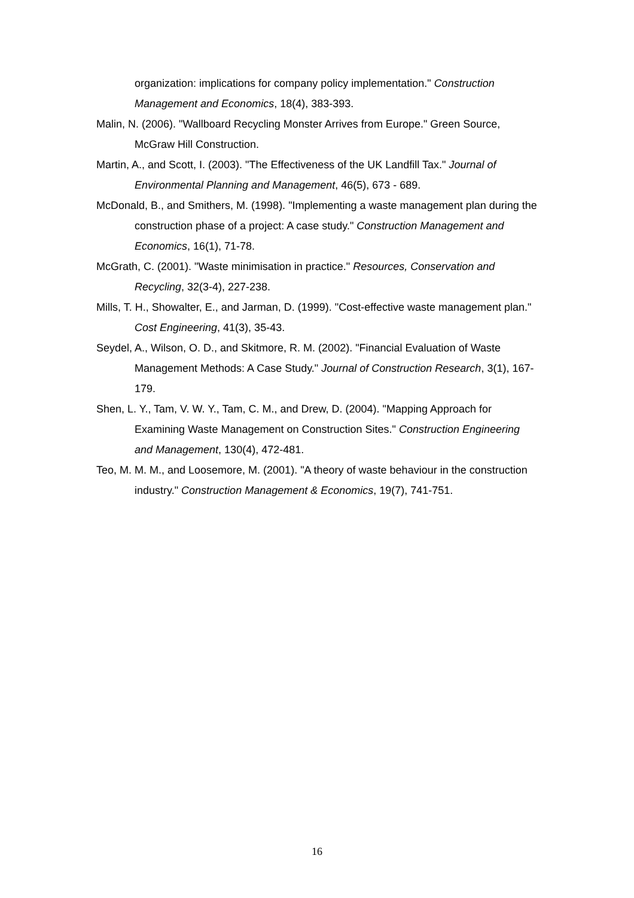organization: implications for company policy implementation." Construction Management and Economics, 18(4), 383-393.
Malin, N. (2006). "Wallboard Recycling Monster Arrives from Europe." Green Source, McGraw Hill Construction.
Martin, A., and Scott, I. (2003). "The Effectiveness of the UK Landfill Tax." Journal of Environmental Planning and Management, 46(5), 673 - 689.
McDonald, B., and Smithers, M. (1998). "Implementing a waste management plan during the construction phase of a project: A case study." Construction Management and Economics, 16(1), 71-78.
McGrath, C. (2001). "Waste minimisation in practice." Resources, Conservation and Recycling, 32(3-4), 227-238.
Mills, T. H., Showalter, E., and Jarman, D. (1999). "Cost-effective waste management plan." Cost Engineering, 41(3), 35-43.
Seydel, A., Wilson, O. D., and Skitmore, R. M. (2002). "Financial Evaluation of Waste Management Methods: A Case Study." Journal of Construction Research, 3(1), 167-179.
Shen, L. Y., Tam, V. W. Y., Tam, C. M., and Drew, D. (2004). "Mapping Approach for Examining Waste Management on Construction Sites." Construction Engineering and Management, 130(4), 472-481.
Teo, M. M. M., and Loosemore, M. (2001). "A theory of waste behaviour in the construction industry." Construction Management & Economics, 19(7), 741-751.
16